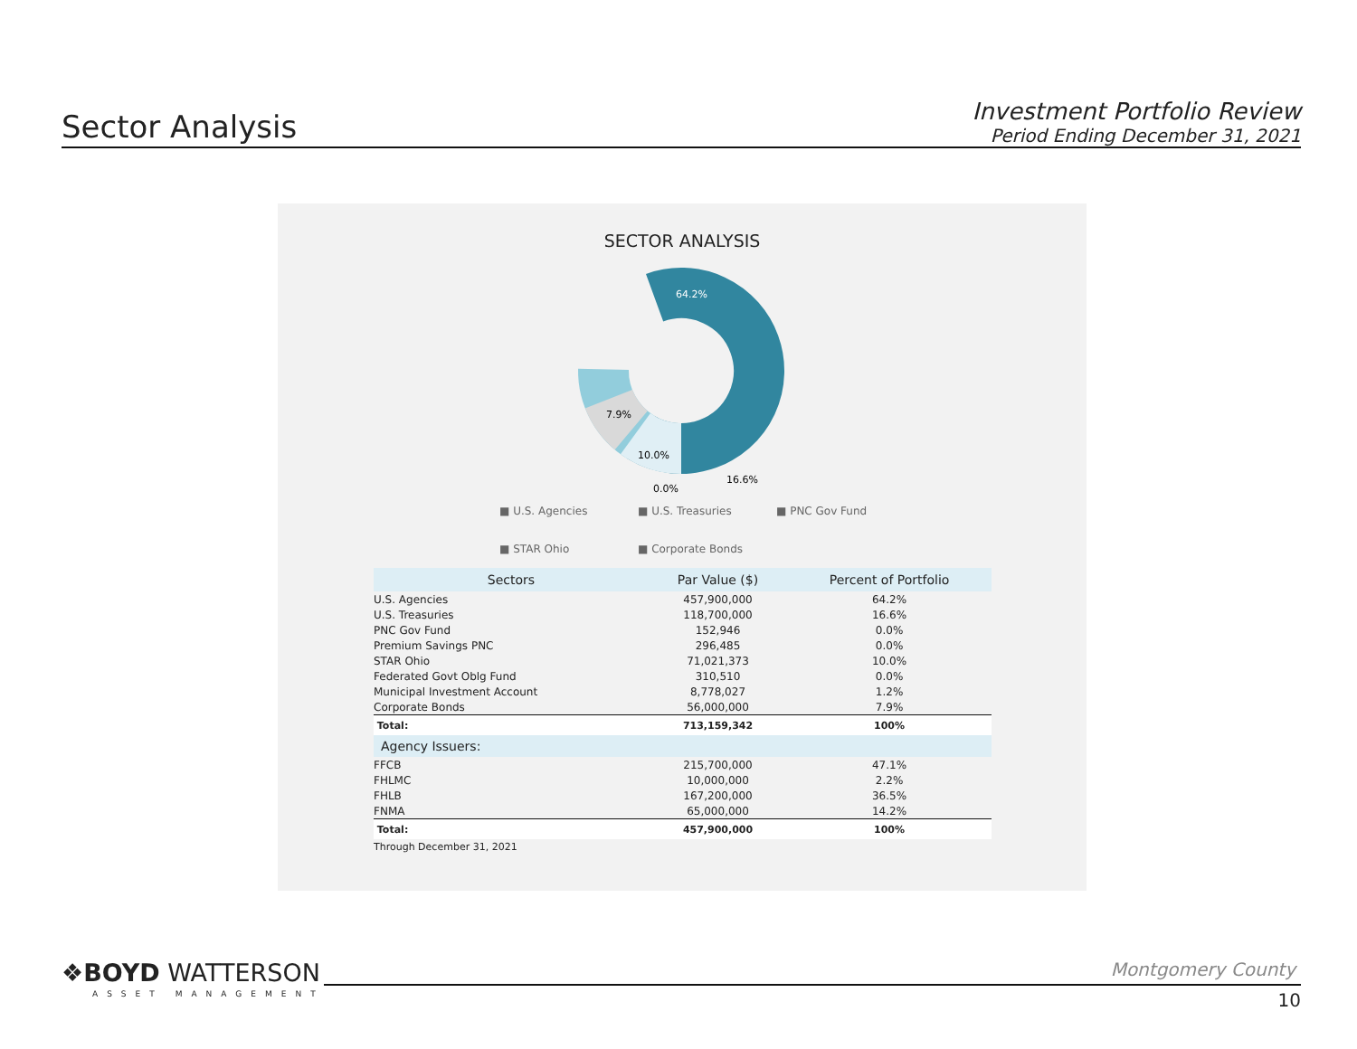Sector Analysis
Investment Portfolio Review
Period Ending December 31, 2021
SECTOR ANALYSIS
64.2%
7.9%
10.0%
16.6%
0.0%
■ U.S. Agencies ■ U.S. Treasuries ■ PNC Gov Fund
■ STAR Ohio ■ Corporate Bonds
| Sectors | Par Value ($) | Percent of Portfolio |
| --- | --- | --- |
| U.S. Agencies | 457,900,000 | 64.2% |
| U.S. Treasuries | 118,700,000 | 16.6% |
| PNC Gov Fund | 152,946 | 0.0% |
| Premium Savings PNC | 296,485 | 0.0% |
| STAR Ohio | 71,021,373 | 10.0% |
| Federated Govt Oblg Fund | 310,510 | 0.0% |
| Municipal Investment Account | 8,778,027 | 1.2% |
| Corporate Bonds | 56,000,000 | 7.9% |
| Total: | 713,159,342 | 100% |
| Agency Issuers: | | |
| FFCB | 215,700,000 | 47.1% |
| FHLMC | 10,000,000 | 2.2% |
| FHLB | 167,200,000 | 36.5% |
| FNMA | 65,000,000 | 14.2% |
| Total: | 457,900,000 | 100% |
| Through December 31, 2021 | | |
❖BOYD WATTERSON
ASSET MANAGEMENT
Montgomery County
10